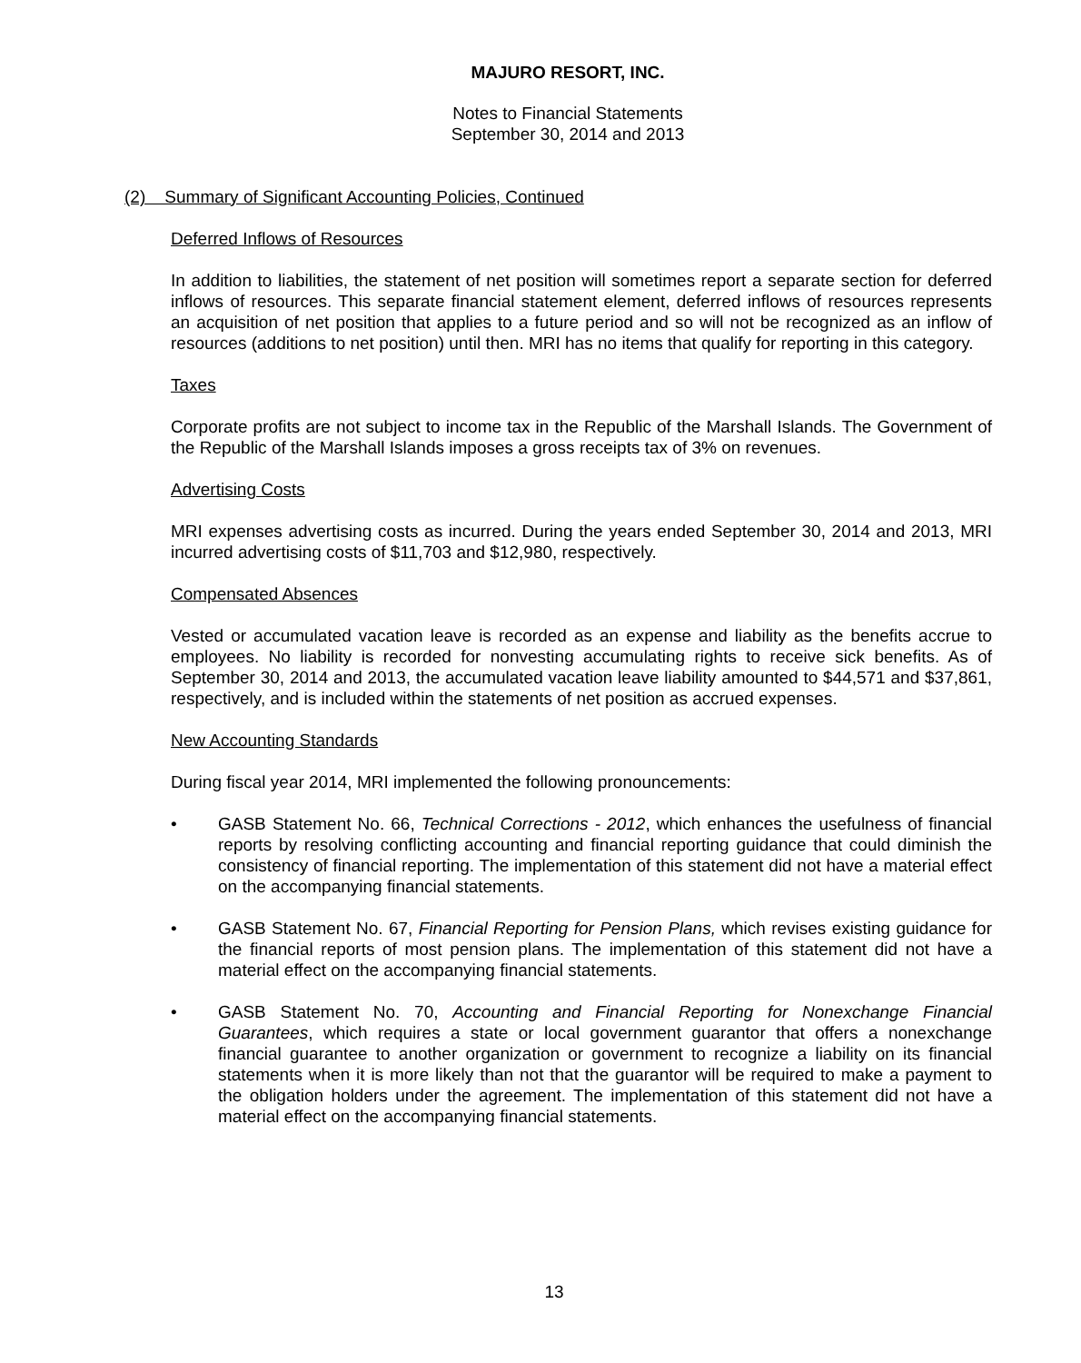MAJURO RESORT, INC.
Notes to Financial Statements
September 30, 2014 and 2013
(2) Summary of Significant Accounting Policies, Continued
Deferred Inflows of Resources
In addition to liabilities, the statement of net position will sometimes report a separate section for deferred inflows of resources. This separate financial statement element, deferred inflows of resources represents an acquisition of net position that applies to a future period and so will not be recognized as an inflow of resources (additions to net position) until then. MRI has no items that qualify for reporting in this category.
Taxes
Corporate profits are not subject to income tax in the Republic of the Marshall Islands. The Government of the Republic of the Marshall Islands imposes a gross receipts tax of 3% on revenues.
Advertising Costs
MRI expenses advertising costs as incurred. During the years ended September 30, 2014 and 2013, MRI incurred advertising costs of $11,703 and $12,980, respectively.
Compensated Absences
Vested or accumulated vacation leave is recorded as an expense and liability as the benefits accrue to employees. No liability is recorded for nonvesting accumulating rights to receive sick benefits. As of September 30, 2014 and 2013, the accumulated vacation leave liability amounted to $44,571 and $37,861, respectively, and is included within the statements of net position as accrued expenses.
New Accounting Standards
During fiscal year 2014, MRI implemented the following pronouncements:
• GASB Statement No. 66, Technical Corrections - 2012, which enhances the usefulness of financial reports by resolving conflicting accounting and financial reporting guidance that could diminish the consistency of financial reporting. The implementation of this statement did not have a material effect on the accompanying financial statements.
• GASB Statement No. 67, Financial Reporting for Pension Plans, which revises existing guidance for the financial reports of most pension plans. The implementation of this statement did not have a material effect on the accompanying financial statements.
• GASB Statement No. 70, Accounting and Financial Reporting for Nonexchange Financial Guarantees, which requires a state or local government guarantor that offers a nonexchange financial guarantee to another organization or government to recognize a liability on its financial statements when it is more likely than not that the guarantor will be required to make a payment to the obligation holders under the agreement. The implementation of this statement did not have a material effect on the accompanying financial statements.
13